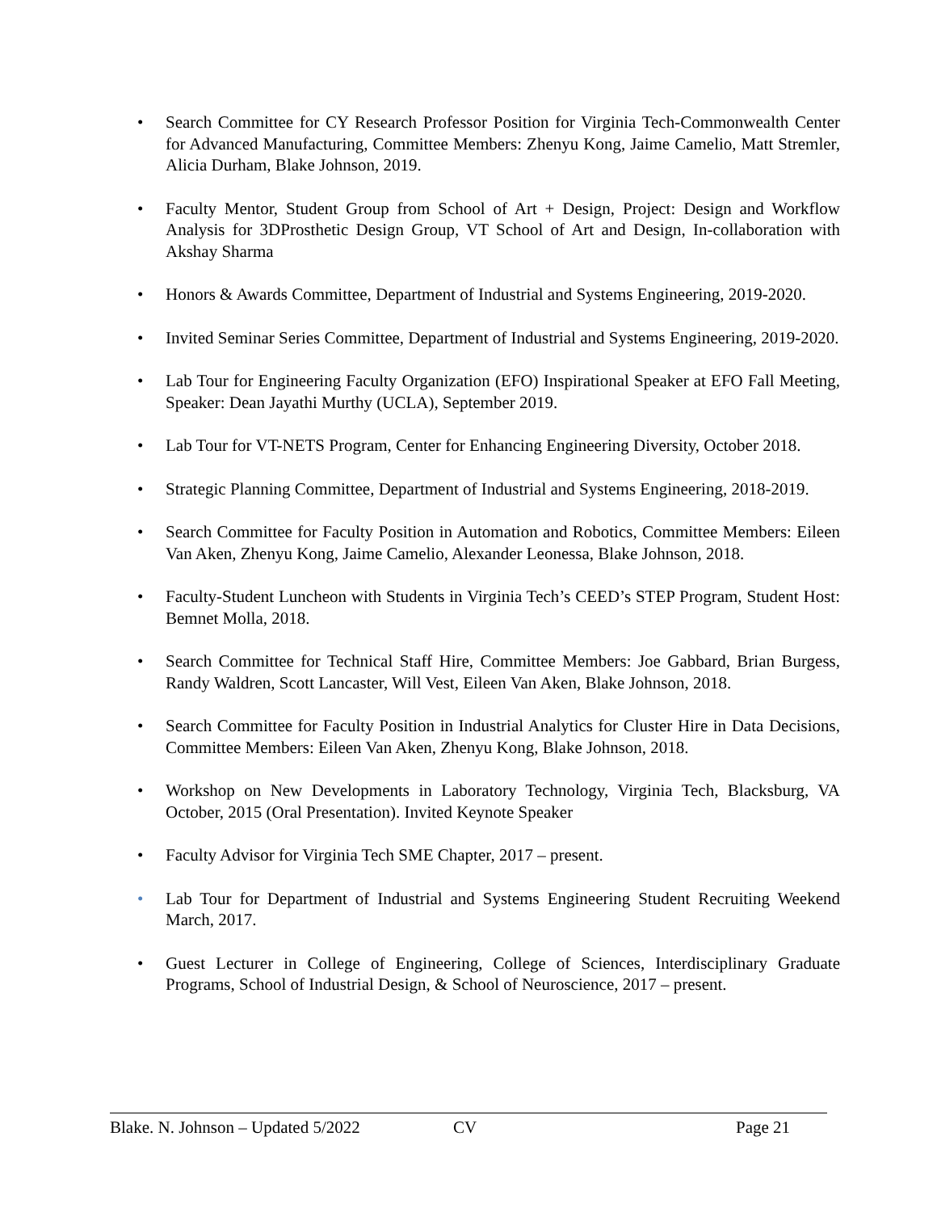• Search Committee for CY Research Professor Position for Virginia Tech-Commonwealth Center for Advanced Manufacturing, Committee Members: Zhenyu Kong, Jaime Camelio, Matt Stremler, Alicia Durham, Blake Johnson, 2019.
• Faculty Mentor, Student Group from School of Art + Design, Project: Design and Workflow Analysis for 3DProsthetic Design Group, VT School of Art and Design, In-collaboration with Akshay Sharma
• Honors & Awards Committee, Department of Industrial and Systems Engineering, 2019-2020.
• Invited Seminar Series Committee, Department of Industrial and Systems Engineering, 2019-2020.
• Lab Tour for Engineering Faculty Organization (EFO) Inspirational Speaker at EFO Fall Meeting, Speaker: Dean Jayathi Murthy (UCLA), September 2019.
• Lab Tour for VT-NETS Program, Center for Enhancing Engineering Diversity, October 2018.
• Strategic Planning Committee, Department of Industrial and Systems Engineering, 2018-2019.
• Search Committee for Faculty Position in Automation and Robotics, Committee Members: Eileen Van Aken, Zhenyu Kong, Jaime Camelio, Alexander Leonessa, Blake Johnson, 2018.
• Faculty-Student Luncheon with Students in Virginia Tech’s CEED’s STEP Program, Student Host: Bemnet Molla, 2018.
• Search Committee for Technical Staff Hire, Committee Members: Joe Gabbard, Brian Burgess, Randy Waldren, Scott Lancaster, Will Vest, Eileen Van Aken, Blake Johnson, 2018.
• Search Committee for Faculty Position in Industrial Analytics for Cluster Hire in Data Decisions, Committee Members: Eileen Van Aken, Zhenyu Kong, Blake Johnson, 2018.
• Workshop on New Developments in Laboratory Technology, Virginia Tech, Blacksburg, VA October, 2015 (Oral Presentation). Invited Keynote Speaker
• Faculty Advisor for Virginia Tech SME Chapter, 2017 – present.
• Lab Tour for Department of Industrial and Systems Engineering Student Recruiting Weekend March, 2017.
• Guest Lecturer in College of Engineering, College of Sciences, Interdisciplinary Graduate Programs, School of Industrial Design, & School of Neuroscience, 2017 – present.
Blake. N. Johnson – Updated 5/2022 CV Page 21